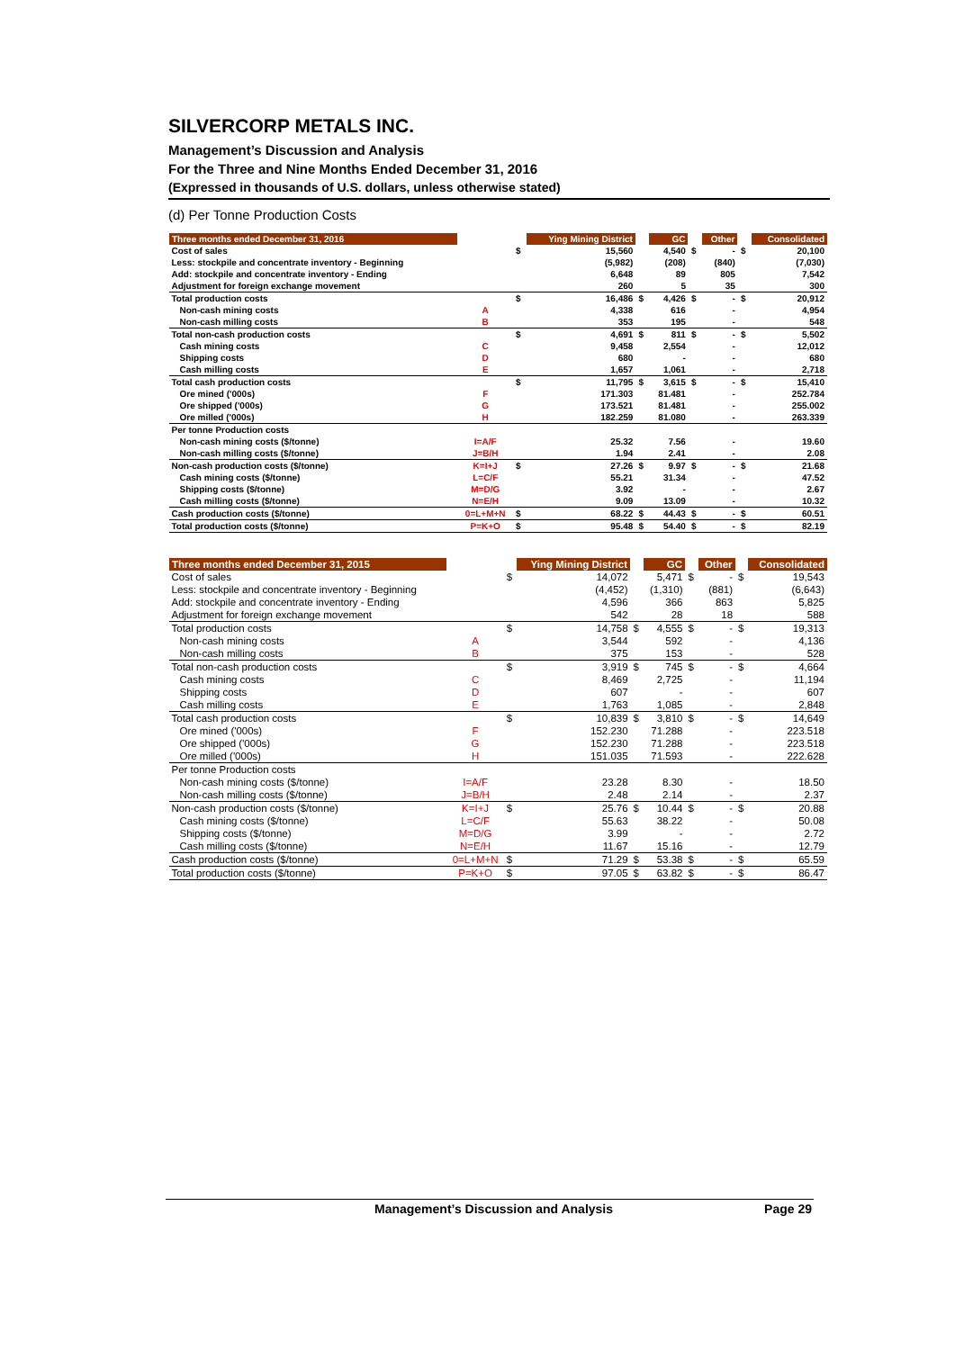SILVERCORP METALS INC.
Management’s Discussion and Analysis
For the Three and Nine Months Ended December 31, 2016
(Expressed in thousands of U.S. dollars, unless otherwise stated)
(d) Per Tonne Production Costs
| Three months ended December 31, 2016 | | | Ying Mining District | | GC | | Other | | Consolidated |
| --- | --- | --- | --- | --- | --- | --- | --- | --- | --- |
| Cost of sales | | $ | 15,560 | | 4,540 | $ | - | $ | 20,100 |
| Less: stockpile and concentrate inventory - Beginning | | | (5,982) | | (208) | | (840) | | (7,030) |
| Add: stockpile and concentrate inventory - Ending | | | 6,648 | | 89 | | 805 | | 7,542 |
| Adjustment for foreign exchange movement | | | 260 | | 5 | | 35 | | 300 |
| Total production costs | | $ | 16,486 | $ | 4,426 | $ | - | $ | 20,912 |
| Non-cash mining costs | A | | 4,338 | | 616 | | - | | 4,954 |
| Non-cash milling costs | B | | 353 | | 195 | | - | | 548 |
| Total non-cash production costs | | $ | 4,691 | $ | 811 | $ | - | $ | 5,502 |
| Cash mining costs | C | | 9,458 | | 2,554 | | - | | 12,012 |
| Shipping costs | D | | 680 | | - | | - | | 680 |
| Cash milling costs | E | | 1,657 | | 1,061 | | - | | 2,718 |
| Total cash production costs | | $ | 11,795 | $ | 3,615 | $ | - | $ | 15,410 |
| Ore mined ('000s) | F | | 171.303 | | 81.481 | | - | | 252.784 |
| Ore shipped ('000s) | G | | 173.521 | | 81.481 | | - | | 255.002 |
| Ore milled ('000s) | H | | 182.259 | | 81.080 | | - | | 263.339 |
| Per tonne Production costs | | | | | | | | | |
| Non-cash mining costs ($/tonne) | I=A/F | | 25.32 | | 7.56 | | - | | 19.60 |
| Non-cash milling costs ($/tonne) | J=B/H | | 1.94 | | 2.41 | | - | | 2.08 |
| Non-cash production costs ($/tonne) | K=I+J | $ | 27.26 | $ | 9.97 | $ | - | $ | 21.68 |
| Cash mining costs ($/tonne) | L=C/F | | 55.21 | | 31.34 | | - | | 47.52 |
| Shipping costs ($/tonne) | M=D/G | | 3.92 | | - | | - | | 2.67 |
| Cash milling costs ($/tonne) | N=E/H | | 9.09 | | 13.09 | | - | | 10.32 |
| Cash production costs ($/tonne) | 0=L+M+N | $ | 68.22 | $ | 44.43 | $ | - | $ | 60.51 |
| Total production costs ($/tonne) | P=K+O | $ | 95.48 | $ | 54.40 | $ | - | $ | 82.19 |
| Three months ended December 31, 2015 | | | Ying Mining District | | GC | | Other | | Consolidated |
| --- | --- | --- | --- | --- | --- | --- | --- | --- | --- |
| Cost of sales | | $ | 14,072 | | 5,471 | $ | - | $ | 19,543 |
| Less: stockpile and concentrate inventory - Beginning | | | (4,452) | | (1,310) | | (881) | | (6,643) |
| Add: stockpile and concentrate inventory - Ending | | | 4,596 | | 366 | | 863 | | 5,825 |
| Adjustment for foreign exchange movement | | | 542 | | 28 | | 18 | | 588 |
| Total production costs | | $ | 14,758 | $ | 4,555 | $ | - | $ | 19,313 |
| Non-cash mining costs | A | | 3,544 | | 592 | | - | | 4,136 |
| Non-cash milling costs | B | | 375 | | 153 | | - | | 528 |
| Total non-cash production costs | | $ | 3,919 | $ | 745 | $ | - | $ | 4,664 |
| Cash mining costs | C | | 8,469 | | 2,725 | | - | | 11,194 |
| Shipping costs | D | | 607 | | - | | - | | 607 |
| Cash milling costs | E | | 1,763 | | 1,085 | | - | | 2,848 |
| Total cash production costs | | $ | 10,839 | $ | 3,810 | $ | - | $ | 14,649 |
| Ore mined ('000s) | F | | 152.230 | | 71.288 | | - | | 223.518 |
| Ore shipped ('000s) | G | | 152.230 | | 71.288 | | - | | 223.518 |
| Ore milled ('000s) | H | | 151.035 | | 71.593 | | - | | 222.628 |
| Per tonne Production costs | | | | | | | | | |
| Non-cash mining costs ($/tonne) | I=A/F | | 23.28 | | 8.30 | | - | | 18.50 |
| Non-cash milling costs ($/tonne) | J=B/H | | 2.48 | | 2.14 | | - | | 2.37 |
| Non-cash production costs ($/tonne) | K=I+J | $ | 25.76 | $ | 10.44 | $ | - | $ | 20.88 |
| Cash mining costs ($/tonne) | L=C/F | | 55.63 | | 38.22 | | - | | 50.08 |
| Shipping costs ($/tonne) | M=D/G | | 3.99 | | - | | - | | 2.72 |
| Cash milling costs ($/tonne) | N=E/H | | 11.67 | | 15.16 | | - | | 12.79 |
| Cash production costs ($/tonne) | 0=L+M+N | $ | 71.29 | $ | 53.38 | $ | - | $ | 65.59 |
| Total production costs ($/tonne) | P=K+O | $ | 97.05 | $ | 63.82 | $ | - | $ | 86.47 |
Management’s Discussion and Analysis Page 29